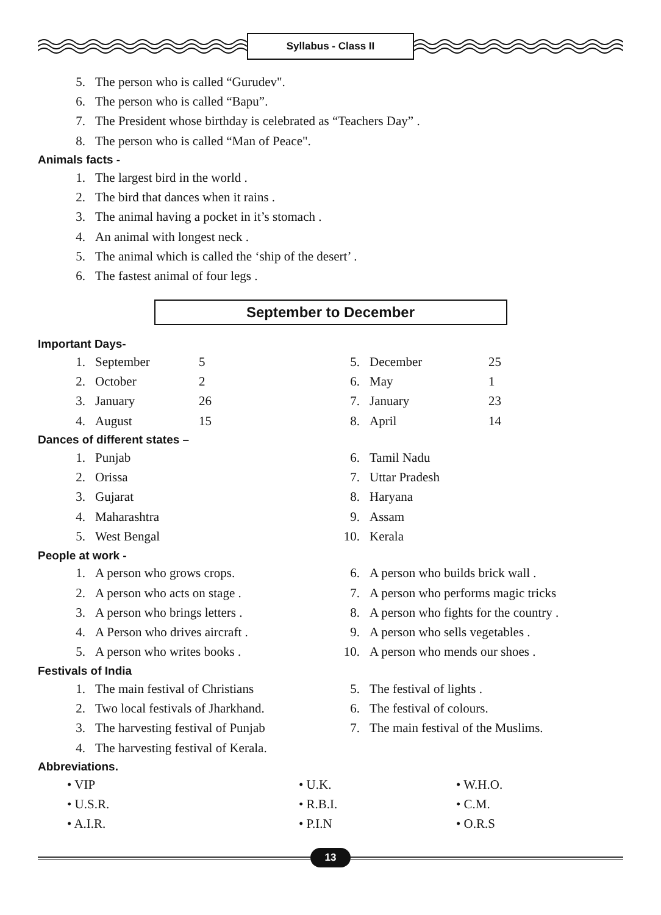Syllabus - Class II
5. The person who is called “Gurudev".
6. The person who is called “Bapu”.
7. The President whose birthday is celebrated as “Teachers Day” .
8. The person who is called “Man of Peace".
Animals facts -
1. The largest bird in the world .
2. The bird that dances when it rains .
3. The animal having a pocket in it’s stomach .
4. An animal with longest neck .
5. The animal which is called the ‘ship of the desert’ .
6. The fastest animal of four legs .
September to December
Important Days-
1. September 5
2. October 2
3. January 26
4. August 15
5. December 25
6. May 1
7. January 23
8. April 14
Dances of different states –
1. Punjab
2. Orissa
3. Gujarat
4. Maharashtra
5. West Bengal
6. Tamil Nadu
7. Uttar Pradesh
8. Haryana
9. Assam
10. Kerala
People at work -
1. A person who grows crops.
2. A person who acts on stage .
3. A person who brings letters .
4. A Person who drives aircraft .
5. A person who writes books .
6. A person who builds brick wall .
7. A person who performs magic tricks
8. A person who fights for the country .
9. A person who sells vegetables .
10. A person who mends our shoes .
Festivals of India
1. The main festival of Christians
2. Two local festivals of Jharkhand.
3. The harvesting festival of Punjab
4. The harvesting festival of Kerala.
5. The festival of lights .
6. The festival of colours.
7. The main festival of the Muslims.
Abbreviations.
• VIP
• U.S.R.
• A.I.R.
• U.K.
• R.B.I.
• P.I.N
• W.H.O.
• C.M.
• O.R.S
13